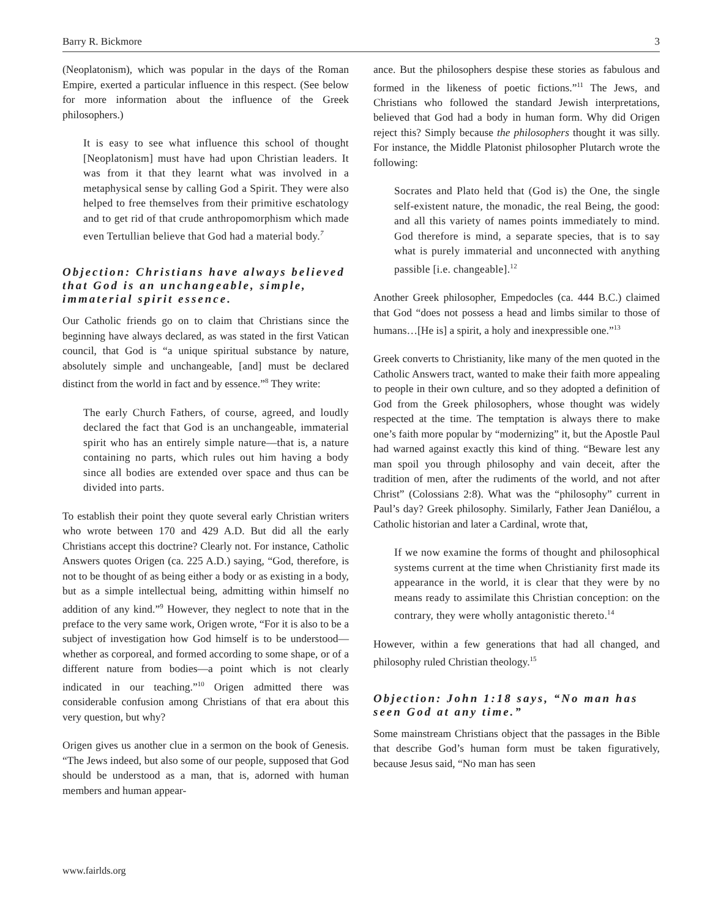Barry R. Bickmore 3
(Neoplatonism), which was popular in the days of the Roman Empire, exerted a particular influence in this respect. (See below for more information about the influence of the Greek philosophers.)
It is easy to see what influence this school of thought [Neoplatonism] must have had upon Christian leaders. It was from it that they learnt what was involved in a metaphysical sense by calling God a Spirit. They were also helped to free themselves from their primitive eschatology and to get rid of that crude anthropomorphism which made even Tertullian believe that God had a material body.<sup>7</sup>
Objection: Christians have always believed that God is an unchangeable, simple, immaterial spirit essence.
Our Catholic friends go on to claim that Christians since the beginning have always declared, as was stated in the first Vatican council, that God is “a unique spiritual substance by nature, absolutely simple and unchangeable, [and] must be declared distinct from the world in fact and by essence.”<sup>8</sup> They write:
The early Church Fathers, of course, agreed, and loudly declared the fact that God is an unchangeable, immaterial spirit who has an entirely simple nature—that is, a nature containing no parts, which rules out him having a body since all bodies are extended over space and thus can be divided into parts.
To establish their point they quote several early Christian writers who wrote between 170 and 429 A.D. But did all the early Christians accept this doctrine? Clearly not. For instance, Catholic Answers quotes Origen (ca. 225 A.D.) saying, “God, therefore, is not to be thought of as being either a body or as existing in a body, but as a simple intellectual being, admitting within himself no addition of any kind.”<sup>9</sup> However, they neglect to note that in the preface to the very same work, Origen wrote, “For it is also to be a subject of investigation how God himself is to be understood—whether as corporeal, and formed according to some shape, or of a different nature from bodies—a point which is not clearly indicated in our teaching.”<sup>10</sup> Origen admitted there was considerable confusion among Christians of that era about this very question, but why?
Origen gives us another clue in a sermon on the book of Genesis. “The Jews indeed, but also some of our people, supposed that God should be understood as a man, that is, adorned with human members and human appear-
ance. But the philosophers despise these stories as fabulous and formed in the likeness of poetic fictions.”<sup>11</sup> The Jews, and Christians who followed the standard Jewish interpretations, believed that God had a body in human form. Why did Origen reject this? Simply because the philosophers thought it was silly. For instance, the Middle Platonist philosopher Plutarch wrote the following:
Socrates and Plato held that (God is) the One, the single self-existent nature, the monadic, the real Being, the good: and all this variety of names points immediately to mind. God therefore is mind, a separate species, that is to say what is purely immaterial and unconnected with anything passible [i.e. changeable].<sup>12</sup>
Another Greek philosopher, Empedocles (ca. 444 B.C.) claimed that God “does not possess a head and limbs similar to those of humans…[He is] a spirit, a holy and inexpressible one.”<sup>13</sup>
Greek converts to Christianity, like many of the men quoted in the Catholic Answers tract, wanted to make their faith more appealing to people in their own culture, and so they adopted a definition of God from the Greek philosophers, whose thought was widely respected at the time. The temptation is always there to make one’s faith more popular by “modernizing” it, but the Apostle Paul had warned against exactly this kind of thing. “Beware lest any man spoil you through philosophy and vain deceit, after the tradition of men, after the rudiments of the world, and not after Christ” (Colossians 2:8). What was the “philosophy” current in Paul’s day? Greek philosophy. Similarly, Father Jean Daniélou, a Catholic historian and later a Cardinal, wrote that,
If we now examine the forms of thought and philosophical systems current at the time when Christianity first made its appearance in the world, it is clear that they were by no means ready to assimilate this Christian conception: on the contrary, they were wholly antagonistic thereto.<sup>14</sup>
However, within a few generations that had all changed, and philosophy ruled Christian theology.<sup>15</sup>
Objection: John 1:18 says, “No man has seen God at any time.”
Some mainstream Christians object that the passages in the Bible that describe God’s human form must be taken figuratively, because Jesus said, “No man has seen
www.fairlds.org